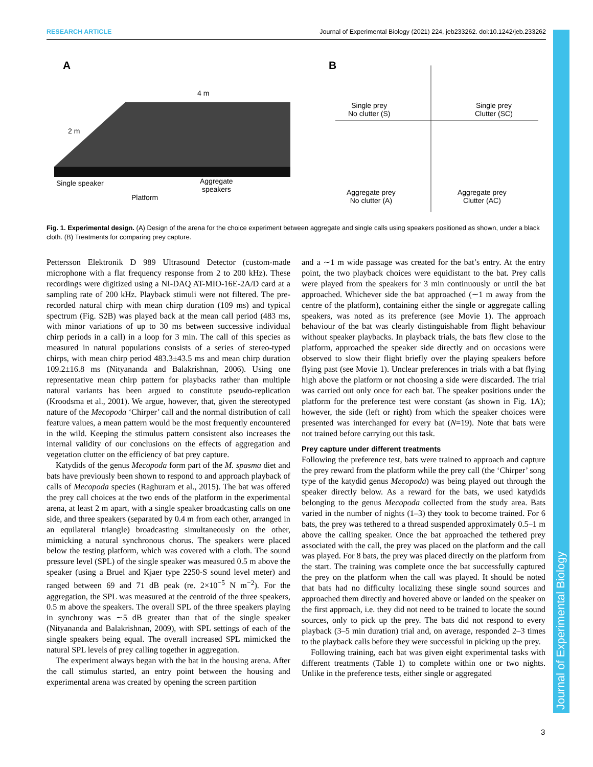RESEARCH ARTICLE Journal of Experimental Biology (2021) 224, jeb233262. doi:10.1242/jeb.233262
Journal of Experimental Biology
A B
4 m
2 m
Single speaker
Aggregate
speakers
Platform
Single prey
No clutter (S)
Single prey
Clutter (SC)
Aggregate prey
No clutter (A)
Aggregate prey
Clutter (AC)
Fig. 1. Experimental design. (A) Design of the arena for the choice experiment between aggregate and single calls using speakers positioned as shown, under a black cloth. (B) Treatments for comparing prey capture.
Pettersson Elektronik D 989 Ultrasound Detector (custom-made microphone with a flat frequency response from 2 to 200 kHz). These recordings were digitized using a NI-DAQ AT-MIO-16E-2A/D card at a sampling rate of 200 kHz. Playback stimuli were not filtered. The pre-recorded natural chirp with mean chirp duration (109 ms) and typical spectrum (Fig. S2B) was played back at the mean call period (483 ms, with minor variations of up to 30 ms between successive individual chirp periods in a call) in a loop for 3 min. The call of this species as measured in natural populations consists of a series of stereo-typed chirps, with mean chirp period 483.3±43.5 ms and mean chirp duration 109.2±16.8 ms (Nityananda and Balakrishnan, 2006). Using one representative mean chirp pattern for playbacks rather than multiple natural variants has been argued to constitute pseudo-replication (Kroodsma et al., 2001). We argue, however, that, given the stereotyped nature of the Mecopoda ‘Chirper’ call and the normal distribution of call feature values, a mean pattern would be the most frequently encountered in the wild. Keeping the stimulus pattern consistent also increases the internal validity of our conclusions on the effects of aggregation and vegetation clutter on the efficiency of bat prey capture.
Katydids of the genus Mecopoda form part of the M. spasma diet and bats have previously been shown to respond to and approach playback of calls of Mecopoda species (Raghuram et al., 2015). The bat was offered the prey call choices at the two ends of the platform in the experimental arena, at least 2 m apart, with a single speaker broadcasting calls on one side, and three speakers (separated by 0.4 m from each other, arranged in an equilateral triangle) broadcasting simultaneously on the other, mimicking a natural synchronous chorus. The speakers were placed below the testing platform, which was covered with a cloth. The sound pressure level (SPL) of the single speaker was measured 0.5 m above the speaker (using a Bruel and Kjaer type 2250-S sound level meter) and ranged between 69 and 71 dB peak (re. 2×10<sup>−5</sup> N m<sup>−2</sup>). For the aggregation, the SPL was measured at the centroid of the three speakers, 0.5 m above the speakers. The overall SPL of the three speakers playing in synchrony was ∼5 dB greater than that of the single speaker (Nityananda and Balakrishnan, 2009), with SPL settings of each of the single speakers being equal. The overall increased SPL mimicked the natural SPL levels of prey calling together in aggregation.
The experiment always began with the bat in the housing arena. After the call stimulus started, an entry point between the housing and experimental arena was created by opening the screen partition
and a ∼1 m wide passage was created for the bat’s entry. At the entry point, the two playback choices were equidistant to the bat. Prey calls were played from the speakers for 3 min continuously or until the bat approached. Whichever side the bat approached (∼1 m away from the centre of the platform), containing either the single or aggregate calling speakers, was noted as its preference (see Movie 1). The approach behaviour of the bat was clearly distinguishable from flight behaviour without speaker playbacks. In playback trials, the bats flew close to the platform, approached the speaker side directly and on occasions were observed to slow their flight briefly over the playing speakers before flying past (see Movie 1). Unclear preferences in trials with a bat flying high above the platform or not choosing a side were discarded. The trial was carried out only once for each bat. The speaker positions under the platform for the preference test were constant (as shown in Fig. 1A); however, the side (left or right) from which the speaker choices were presented was interchanged for every bat (N=19). Note that bats were not trained before carrying out this task.
Prey capture under different treatments
Following the preference test, bats were trained to approach and capture the prey reward from the platform while the prey call (the ‘Chirper’ song type of the katydid genus Mecopoda) was being played out through the speaker directly below. As a reward for the bats, we used katydids belonging to the genus Mecopoda collected from the study area. Bats varied in the number of nights (1–3) they took to become trained. For 6 bats, the prey was tethered to a thread suspended approximately 0.5–1 m above the calling speaker. Once the bat approached the tethered prey associated with the call, the prey was placed on the platform and the call was played. For 8 bats, the prey was placed directly on the platform from the start. The training was complete once the bat successfully captured the prey on the platform when the call was played. It should be noted that bats had no difficulty localizing these single sound sources and approached them directly and hovered above or landed on the speaker on the first approach, i.e. they did not need to be trained to locate the sound sources, only to pick up the prey. The bats did not respond to every playback (3–5 min duration) trial and, on average, responded 2–3 times to the playback calls before they were successful in picking up the prey.
Following training, each bat was given eight experimental tasks with different treatments (Table 1) to complete within one or two nights. Unlike in the preference tests, either single or aggregated
3